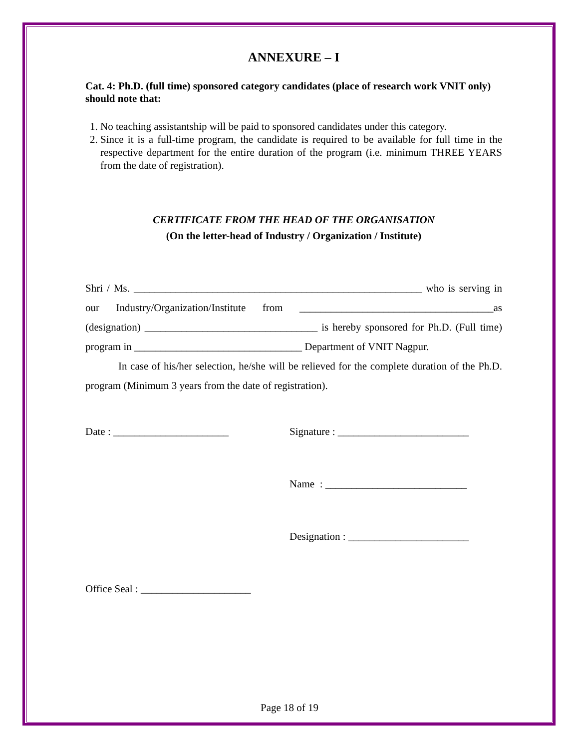ANNEXURE – I
Cat. 4: Ph.D. (full time) sponsored category candidates (place of research work VNIT only) should note that:
1. No teaching assistantship will be paid to sponsored candidates under this category.
2. Since it is a full-time program, the candidate is required to be available for full time in the respective department for the entire duration of the program (i.e. minimum THREE YEARS from the date of registration).
CERTIFICATE FROM THE HEAD OF THE ORGANISATION
(On the letter-head of Industry / Organization / Institute)
Shri / Ms. _______________________________________________________ who is serving in our Industry/Organization/Institute from _____________________________________as (designation) _________________________________ is hereby sponsored for Ph.D. (Full time) program in ________________________________ Department of VNIT Nagpur.
In case of his/her selection, he/she will be relieved for the complete duration of the Ph.D. program (Minimum 3 years from the date of registration).
Date : ______________________ Signature : _________________________
Name : ___________________________
Designation : _______________________
Office Seal : _____________________
Page 18 of 19